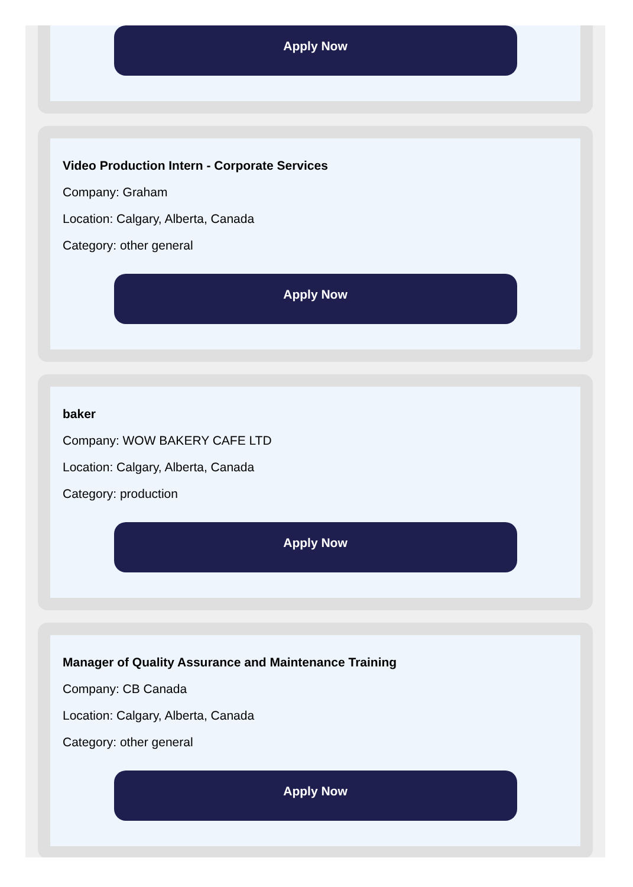Apply Now
Video Production Intern - Corporate Services
Company: Graham
Location: Calgary, Alberta, Canada
Category: other general
Apply Now
baker
Company: WOW BAKERY CAFE LTD
Location: Calgary, Alberta, Canada
Category: production
Apply Now
Manager of Quality Assurance and Maintenance Training
Company: CB Canada
Location: Calgary, Alberta, Canada
Category: other general
Apply Now